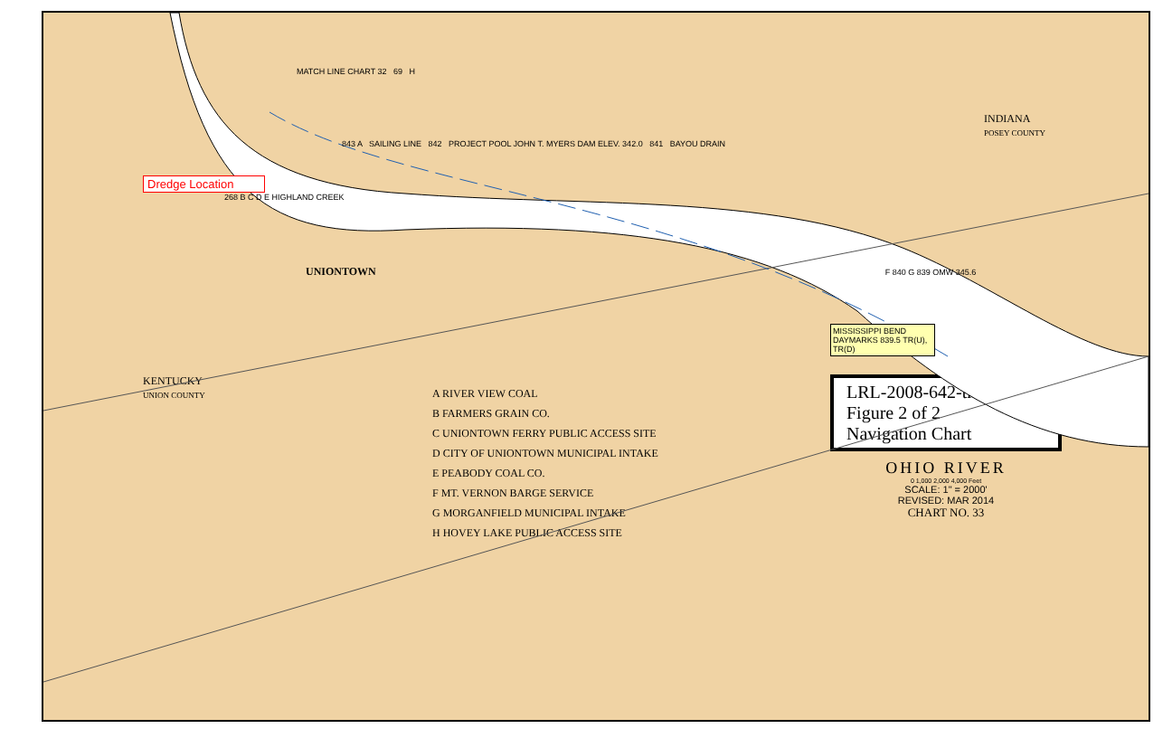MATCH LINE CHART 32 69 H
INDIANA
POSEY COUNTY
843 A SAILING LINE 842 PROJECT POOL JOHN T. MYERS DAM ELEV. 342.0 841 BAYOU DRAIN
Dredge Location
268 B C D E HIGHLAND CREEK
UNIONTOWN F 840 G 839 OMW 345.6
MISSISSIPPI BEND DAYMARKS 839.5 TR(U), TR(D)
KENTUCKY
UNION COUNTY
A RIVER VIEW COAL
B FARMERS GRAIN CO.
C UNIONTOWN FERRY PUBLIC ACCESS SITE
D CITY OF UNIONTOWN MUNICIPAL INTAKE
E PEABODY COAL CO.
F MT. VERNON BARGE SERVICE
G MORGANFIELD MUNICIPAL INTAKE
H HOVEY LAKE PUBLIC ACCESS SITE
LRL-2008-642-tmb
Figure 2 of 2
Navigation Chart
OHIO RIVER
0 1,000 2,000 4,000 Feet
SCALE: 1" = 2000'
REVISED: MAR 2014
CHART NO. 33